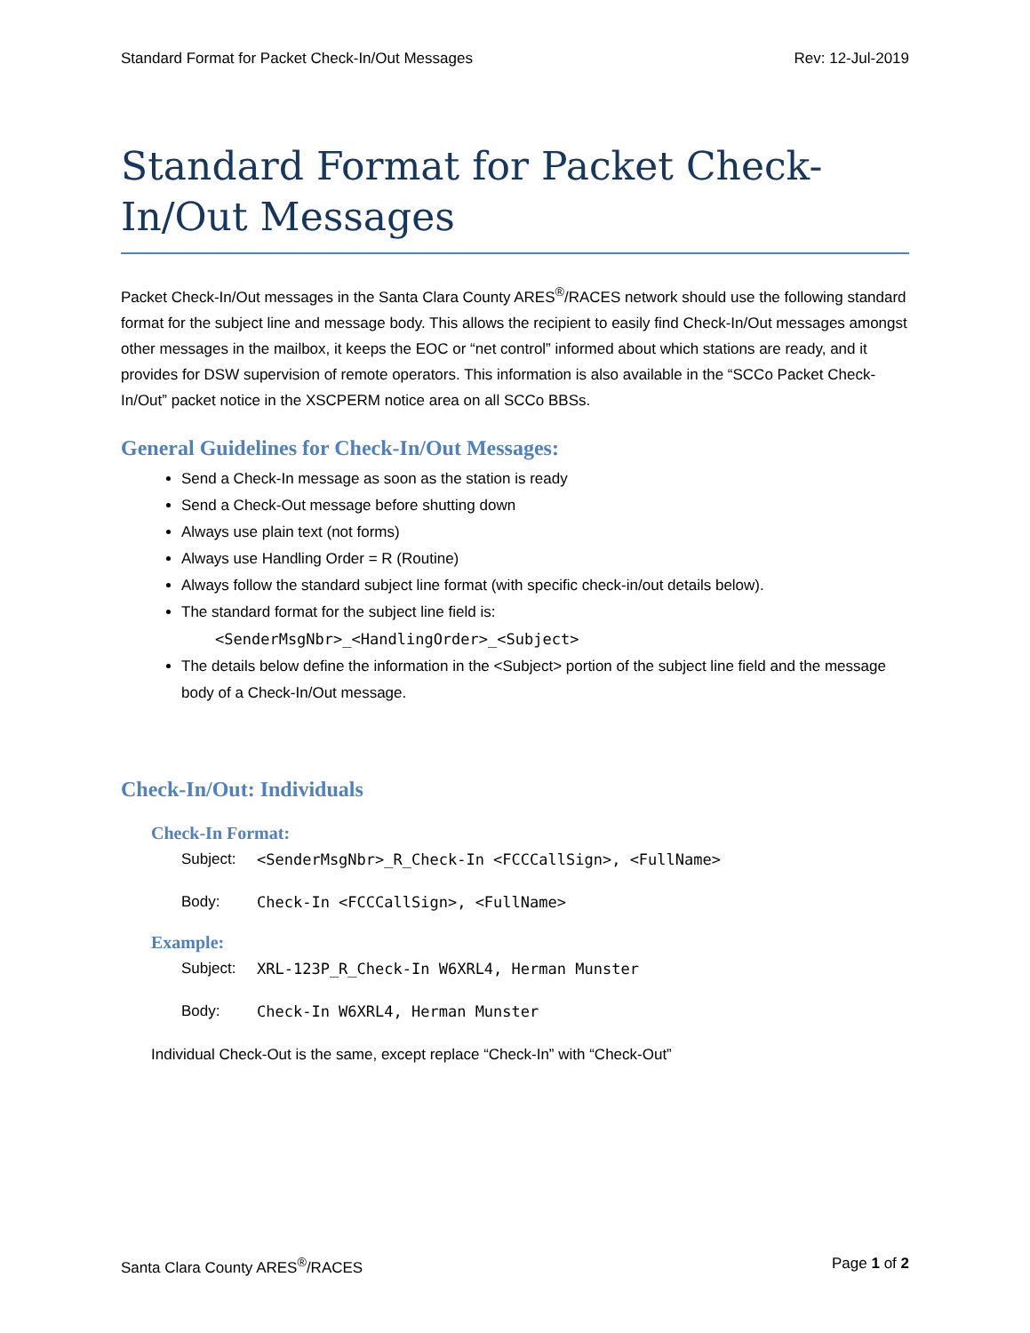Standard Format for Packet Check-In/Out Messages Rev: 12-Jul-2019
Standard Format for Packet Check-In/Out Messages
Packet Check-In/Out messages in the Santa Clara County ARES<sup>®</sup>/RACES network should use the following standard format for the subject line and message body. This allows the recipient to easily find Check-In/Out messages amongst other messages in the mailbox, it keeps the EOC or “net control” informed about which stations are ready, and it provides for DSW supervision of remote operators. This information is also available in the “SCCo Packet Check-In/Out” packet notice in the XSCPERM notice area on all SCCo BBSs.
General Guidelines for Check-In/Out Messages:
Send a Check-In message as soon as the station is ready
Send a Check-Out message before shutting down
Always use plain text (not forms)
Always use Handling Order = R (Routine)
Always follow the standard subject line format (with specific check-in/out details below).
The standard format for the subject line field is:
<SenderMsgNbr>_<HandlingOrder>_<Subject>
The details below define the information in the <Subject> portion of the subject line field and the message body of a Check-In/Out message.
Check-In/Out: Individuals
Check-In Format:
Subject: <SenderMsgNbr>_R_Check-In <FCCCallSign>, <FullName>
Body: Check-In <FCCCallSign>, <FullName>
Example:
Subject: XRL-123P_R_Check-In W6XRL4, Herman Munster
Body: Check-In W6XRL4, Herman Munster
Individual Check-Out is the same, except replace “Check-In” with “Check-Out”
Santa Clara County ARES<sup>®</sup>/RACES Page 1 of 2